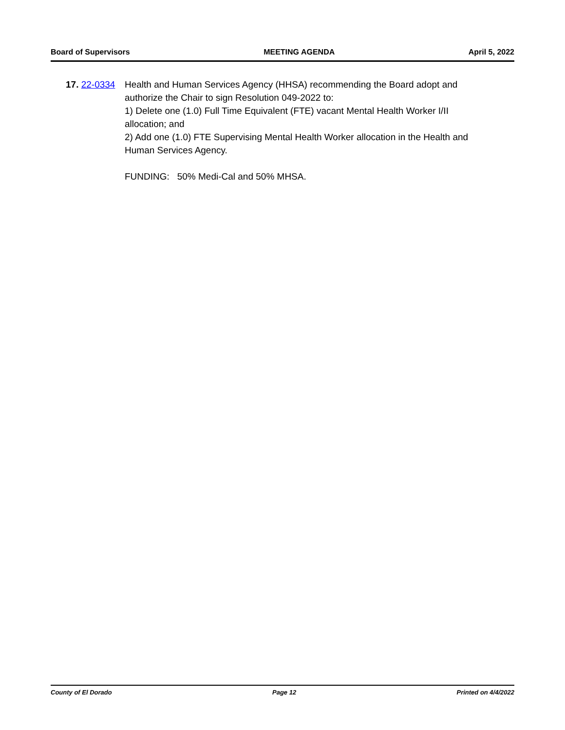Board of Supervisors MEETING AGENDA April 5, 2022
17. 22-0334 Health and Human Services Agency (HHSA) recommending the Board adopt and authorize the Chair to sign Resolution 049-2022 to:
1) Delete one (1.0) Full Time Equivalent (FTE) vacant Mental Health Worker I/II allocation; and
2) Add one (1.0) FTE Supervising Mental Health Worker allocation in the Health and Human Services Agency.
FUNDING: 50% Medi-Cal and 50% MHSA.
County of El Dorado Page 12 Printed on 4/4/2022